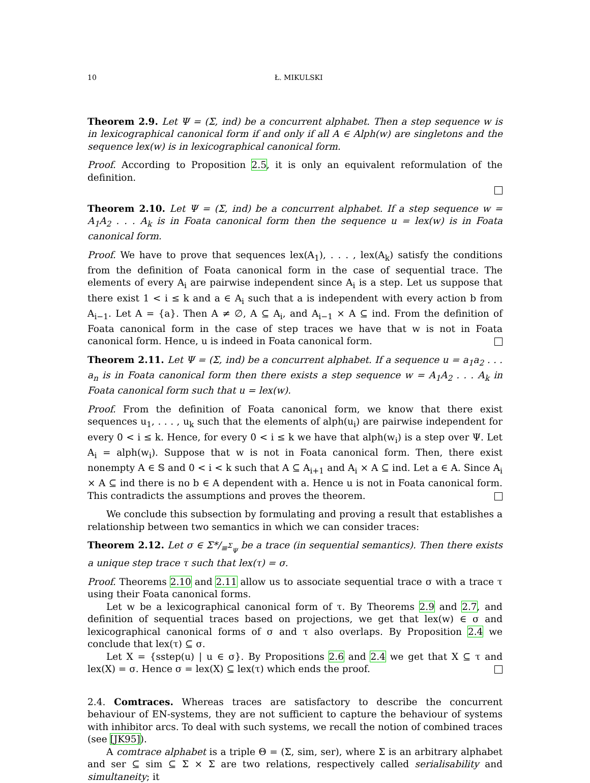10 Ł. MIKULSKI
Theorem 2.9. Let Ψ = (Σ, ind) be a concurrent alphabet. Then a step sequence w is in lexicographical canonical form if and only if all A ∈ Alph(w) are singletons and the sequence lex(w) is in lexicographical canonical form.
Proof. According to Proposition 2.5, it is only an equivalent reformulation of the definition.
Theorem 2.10. Let Ψ = (Σ, ind) be a concurrent alphabet. If a step sequence w = A<sub>1</sub>A<sub>2</sub> . . . A<sub>k</sub> is in Foata canonical form then the sequence u = lex(w) is in Foata canonical form.
Proof. We have to prove that sequences lex(A<sub>1</sub>), . . . , lex(A<sub>k</sub>) satisfy the conditions from the definition of Foata canonical form in the case of sequential trace. The elements of every A<sub>i</sub> are pairwise independent since A<sub>i</sub> is a step. Let us suppose that there exist 1 < i ≤ k and a ∈ A<sub>i</sub> such that a is independent with every action b from A<sub>i−1</sub>. Let A = {a}. Then A ≠ ∅, A ⊆ A<sub>i</sub>, and A<sub>i−1</sub> × A ⊆ ind. From the definition of Foata canonical form in the case of step traces we have that w is not in Foata canonical form. Hence, u is indeed in Foata canonical form.
Theorem 2.11. Let Ψ = (Σ, ind) be a concurrent alphabet. If a sequence u = a<sub>1</sub>a<sub>2</sub> . . . a<sub>n</sub> is in Foata canonical form then there exists a step sequence w = A<sub>1</sub>A<sub>2</sub> . . . A<sub>k</sub> in Foata canonical form such that u = lex(w).
Proof. From the definition of Foata canonical form, we know that there exist sequences u<sub>1</sub>, . . . , u<sub>k</sub> such that the elements of alph(u<sub>i</sub>) are pairwise independent for every 0 < i ≤ k. Hence, for every 0 < i ≤ k we have that alph(w<sub>i</sub>) is a step over Ψ. Let A<sub>i</sub> = alph(w<sub>i</sub>). Suppose that w is not in Foata canonical form. Then, there exist nonempty A ∈ 𝕊 and 0 < i < k such that A ⊆ A<sub>i+1</sub> and A<sub>i</sub> × A ⊆ ind. Let a ∈ A. Since A<sub>i</sub> × A ⊆ ind there is no b ∈ A dependent with a. Hence u is not in Foata canonical form. This contradicts the assumptions and proves the theorem.
We conclude this subsection by formulating and proving a result that establishes a relationship between two semantics in which we can consider traces:
Theorem 2.12. Let σ ∈ Σ*/<sub>≡<sup>Σ</sup><sub>Ψ</sub></sub> be a trace (in sequential semantics). Then there exists a unique step trace τ such that lex(τ) = σ.
Proof. Theorems 2.10 and 2.11 allow us to associate sequential trace σ with a trace τ using their Foata canonical forms.
Let w be a lexicographical canonical form of τ. By Theorems 2.9 and 2.7, and definition of sequential traces based on projections, we get that lex(w) ∈ σ and lexicographical canonical forms of σ and τ also overlaps. By Proposition 2.4 we conclude that lex(τ) ⊆ σ.
Let X = {sstep(u) | u ∈ σ}. By Propositions 2.6 and 2.4 we get that X ⊆ τ and lex(X) = σ. Hence σ = lex(X) ⊆ lex(τ) which ends the proof.
2.4. Comtraces. Whereas traces are satisfactory to describe the concurrent behaviour of EN-systems, they are not sufficient to capture the behaviour of systems with inhibitor arcs. To deal with such systems, we recall the notion of combined traces (see [JK95]).
A comtrace alphabet is a triple Θ = (Σ, sim, ser), where Σ is an arbitrary alphabet and ser ⊆ sim ⊆ Σ × Σ are two relations, respectively called serialisability and simultaneity; it